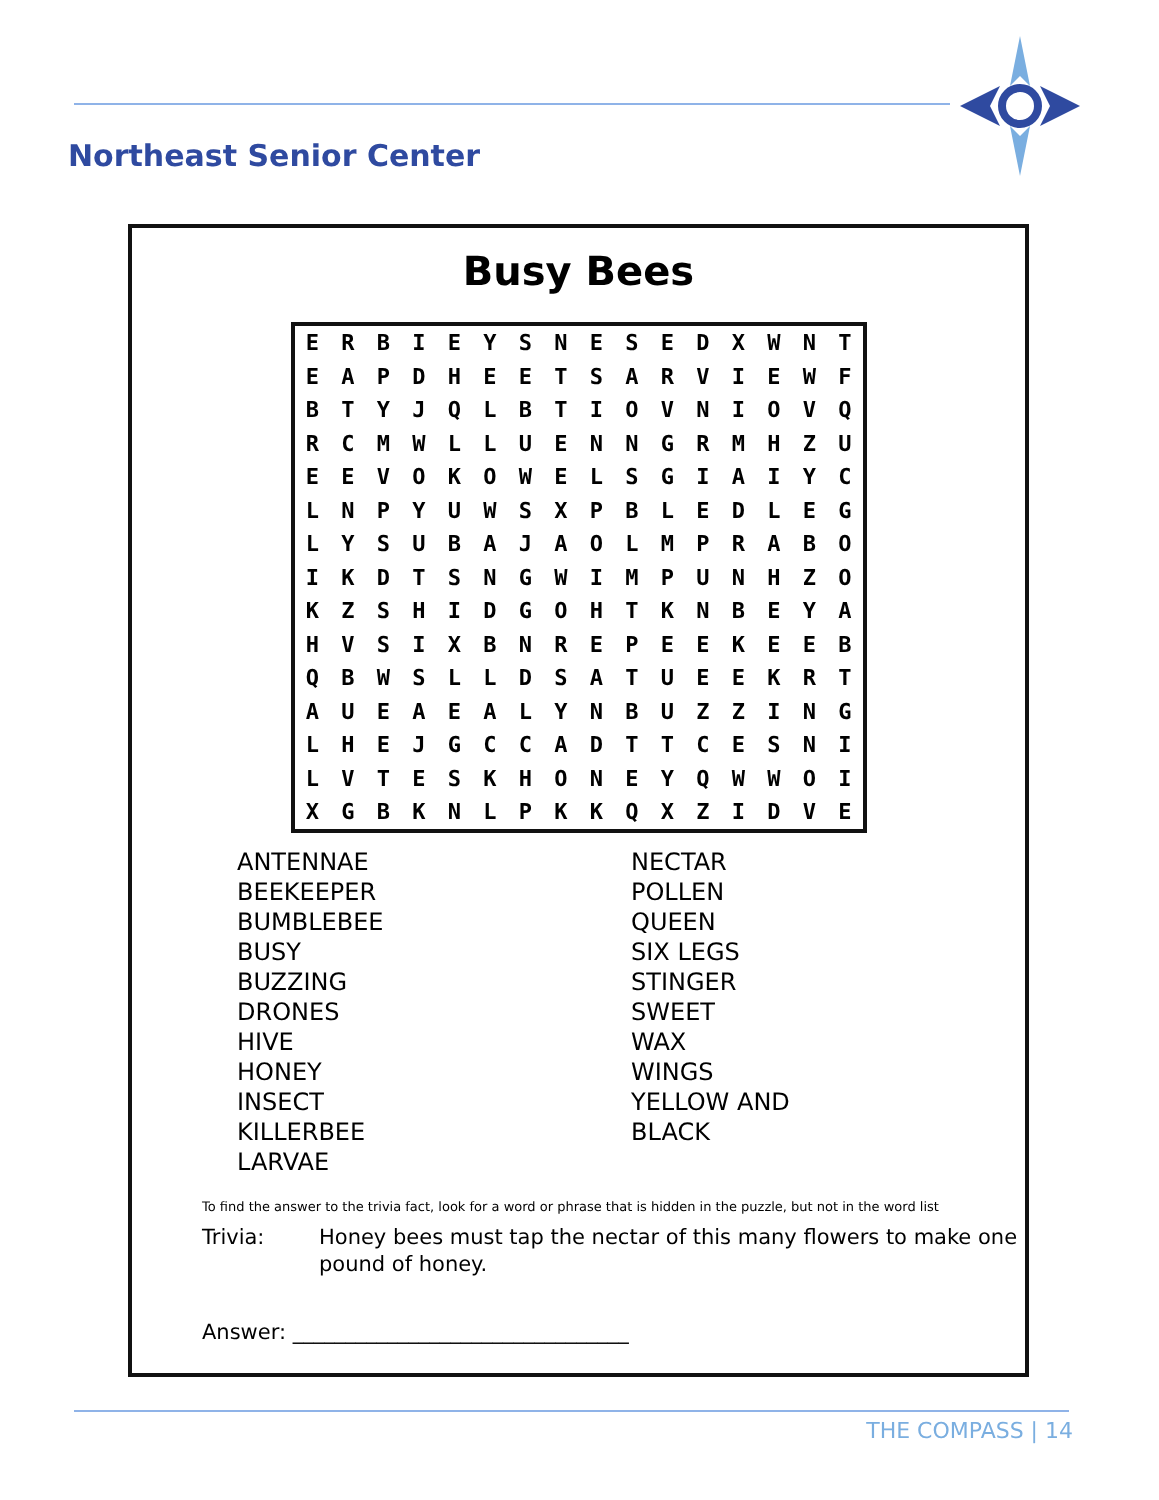Northeast Senior Center
Busy Bees
| E | R | B | I | E | Y | S | N | E | S | E | D | X | W | N | T |
| E | A | P | D | H | E | E | T | S | A | R | V | I | E | W | F |
| B | T | Y | J | Q | L | B | T | I | O | V | N | I | O | V | Q |
| R | C | M | W | L | L | U | E | N | N | G | R | M | H | Z | U |
| E | E | V | O | K | O | W | E | L | S | G | I | A | I | Y | C |
| L | N | P | Y | U | W | S | X | P | B | L | E | D | L | E | G |
| L | Y | S | U | B | A | J | A | O | L | M | P | R | A | B | O |
| I | K | D | T | S | N | G | W | I | M | P | U | N | H | Z | O |
| K | Z | S | H | I | D | G | O | H | T | K | N | B | E | Y | A |
| H | V | S | I | X | B | N | R | E | P | E | E | K | E | E | B |
| Q | B | W | S | L | L | D | S | A | T | U | E | E | K | R | T |
| A | U | E | A | E | A | L | Y | N | B | U | Z | Z | I | N | G |
| L | H | E | J | G | C | C | A | D | T | T | C | E | S | N | I |
| L | V | T | E | S | K | H | O | N | E | Y | Q | W | W | O | I |
| X | G | B | K | N | L | P | K | K | Q | X | Z | I | D | V | E |
ANTENNAE
BEEKEEPER
BUMBLEBEE
BUSY
BUZZING
DRONES
HIVE
HONEY
INSECT
KILLERBEE
LARVAE
NECTAR
POLLEN
QUEEN
SIX LEGS
STINGER
SWEET
WAX
WINGS
YELLOW AND
BLACK
To find the answer to the trivia fact, look for a word or phrase that is hidden in the puzzle, but not in the word list
Trivia: Honey bees must tap the nectar of this many flowers to make one pound of honey.
Answer: ________________________________
THE COMPASS | 14